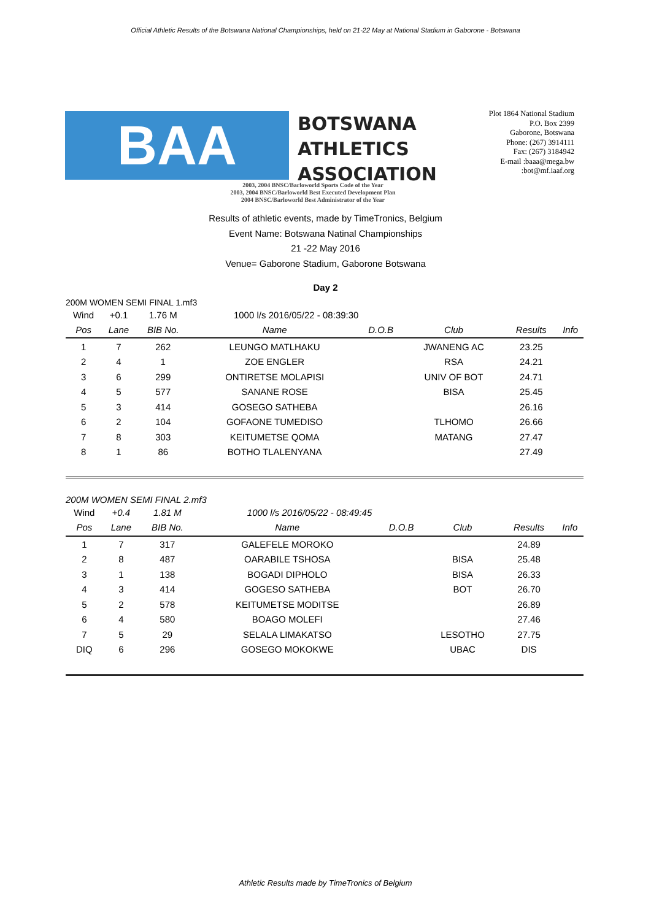Official Athletic Results of the Botswana National Championships, held on 21-22 May at National Stadium in Gaborone - Botswana
BAA
BOTSWANA
ATHLETICS
ASSOCIATION
Plot 1864 National Stadium
P.O. Box 2399
Gaborone, Botswana
Phone: (267) 3914111
Fax: (267) 3184942
E-mail :baaa@mega.bw
:bot@mf.iaaf.org
2003, 2004 BNSC/Barloworld Sports Code of the Year
2003, 2004 BNSC/Barloworld Best Executed Development Plan
2004 BNSC/Barloworld Best Administrator of the Year
Results of athletic events, made by TimeTronics, Belgium
Event Name: Botswana Natinal Championships
21 -22 May 2016
Venue= Gaborone Stadium, Gaborone Botswana
Day 2
200M WOMEN SEMI FINAL 1.mf3
| Wind | +0.1 | 1.76 M | 1000 l/s 2016/05/22 - 08:39:30 | | | | |
| --- | --- | --- | --- | --- | --- | --- | --- |
| Pos | Lane | BIB No. | Name | D.O.B | Club | Results | Info |
| 1 | 7 | 262 | LEUNGO MATLHAKU | | JWANENG AC | 23.25 | |
| 2 | 4 | 1 | ZOE ENGLER | | RSA | 24.21 | |
| 3 | 6 | 299 | ONTIRETSE MOLAPISI | | UNIV OF BOT | 24.71 | |
| 4 | 5 | 577 | SANANE ROSE | | BISA | 25.45 | |
| 5 | 3 | 414 | GOSEGO SATHEBA | | | 26.16 | |
| 6 | 2 | 104 | GOFAONE TUMEDISO | | TLHOMO | 26.66 | |
| 7 | 8 | 303 | KEITUMETSE QOMA | | MATANG | 27.47 | |
| 8 | 1 | 86 | BOTHO TLALENYANA | | | 27.49 | |
200M WOMEN SEMI FINAL 2.mf3
| Wind | +0.4 | 1.81 M | 1000 l/s 2016/05/22 - 08:49:45 | | | | |
| --- | --- | --- | --- | --- | --- | --- | --- |
| Pos | Lane | BIB No. | Name | D.O.B | Club | Results | Info |
| 1 | 7 | 317 | GALEFELE MOROKO | | | 24.89 | |
| 2 | 8 | 487 | OARABILE TSHOSA | | BISA | 25.48 | |
| 3 | 1 | 138 | BOGADI DIPHOLO | | BISA | 26.33 | |
| 4 | 3 | 414 | GOGESO SATHEBA | | BOT | 26.70 | |
| 5 | 2 | 578 | KEITUMETSE MODITSE | | | 26.89 | |
| 6 | 4 | 580 | BOAGO MOLEFI | | | 27.46 | |
| 7 | 5 | 29 | SELALA LIMAKATSO | | LESOTHO | 27.75 | |
| DIQ | 6 | 296 | GOSEGO MOKOKWE | | UBAC | DIS | |
Athletic Results made by TimeTronics of Belgium